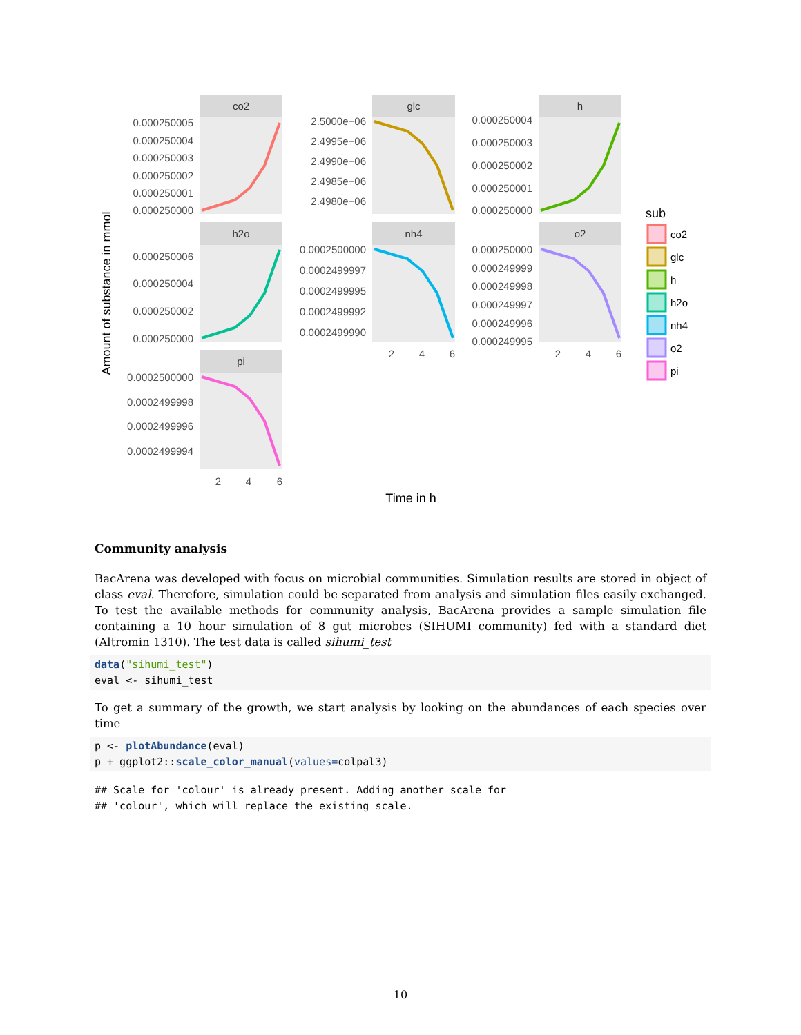co2
glc
h
h2o
nh4
o2
pi
0.000250005
0.000250004
0.000250003
0.000250002
0.000250001
0.000250000
2.5000e−06
2.4995e−06
2.4990e−06
2.4985e−06
2.4980e−06
0.000250004
0.000250003
0.000250002
0.000250001
0.000250000
0.000250006
0.000250004
0.000250002
0.000250000
0.0002500000
0.0002499997
0.0002499995
0.0002499992
0.0002499990
0.000250000
0.000249999
0.000249998
0.000249997
0.000249996
0.000249995
0.0002500000
0.0002499998
0.0002499996
0.0002499994
2
4
6
2
4
6
2
4
6
Time in h
Amount of substance in mmol
sub
co2
glc
h
h2o
nh4
o2
pi
Community analysis
BacArena was developed with focus on microbial communities. Simulation results are stored in object of class eval. Therefore, simulation could be separated from analysis and simulation files easily exchanged. To test the available methods for community analysis, BacArena provides a sample simulation file containing a 10 hour simulation of 8 gut microbes (SIHUMI community) fed with a standard diet (Altromin 1310). The test data is called sihumi_test
data("sihumi_test")
eval <- sihumi_test
To get a summary of the growth, we start analysis by looking on the abundances of each species over time
p <- plotAbundance(eval)
p + ggplot2::scale_color_manual(values=colpal3)
## Scale for 'colour' is already present. Adding another scale for
## 'colour', which will replace the existing scale.
10